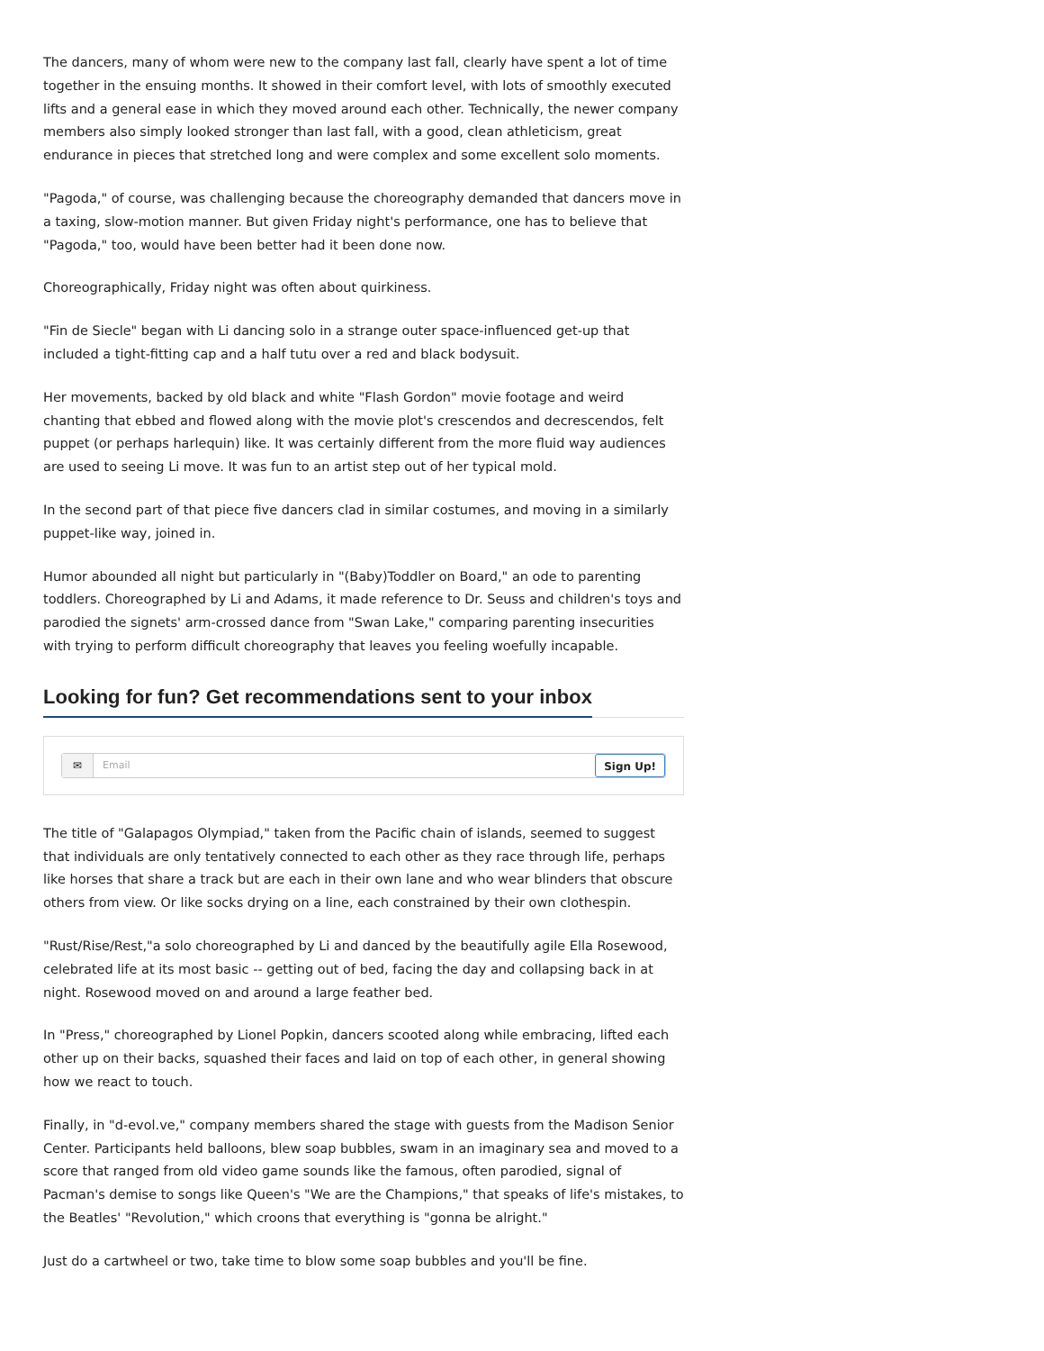The dancers, many of whom were new to the company last fall, clearly have spent a lot of time together in the ensuing months. It showed in their comfort level, with lots of smoothly executed lifts and a general ease in which they moved around each other. Technically, the newer company members also simply looked stronger than last fall, with a good, clean athleticism, great endurance in pieces that stretched long and were complex and some excellent solo moments.
"Pagoda," of course, was challenging because the choreography demanded that dancers move in a taxing, slow-motion manner. But given Friday night's performance, one has to believe that "Pagoda," too, would have been better had it been done now.
Choreographically, Friday night was often about quirkiness.
"Fin de Siecle" began with Li dancing solo in a strange outer space-influenced get-up that included a tight-fitting cap and a half tutu over a red and black bodysuit.
Her movements, backed by old black and white "Flash Gordon" movie footage and weird chanting that ebbed and flowed along with the movie plot's crescendos and decrescendos, felt puppet (or perhaps harlequin) like. It was certainly different from the more fluid way audiences are used to seeing Li move. It was fun to an artist step out of her typical mold.
In the second part of that piece five dancers clad in similar costumes, and moving in a similarly puppet-like way, joined in.
Humor abounded all night but particularly in "(Baby)Toddler on Board," an ode to parenting toddlers. Choreographed by Li and Adams, it made reference to Dr. Seuss and children's toys and parodied the signets' arm-crossed dance from "Swan Lake," comparing parenting insecurities with trying to perform difficult choreography that leaves you feeling woefully incapable.
Looking for fun? Get recommendations sent to your inbox
✉ Email Sign Up!
The title of "Galapagos Olympiad," taken from the Pacific chain of islands, seemed to suggest that individuals are only tentatively connected to each other as they race through life, perhaps like horses that share a track but are each in their own lane and who wear blinders that obscure others from view. Or like socks drying on a line, each constrained by their own clothespin.
"Rust/Rise/Rest,"a solo choreographed by Li and danced by the beautifully agile Ella Rosewood, celebrated life at its most basic -- getting out of bed, facing the day and collapsing back in at night. Rosewood moved on and around a large feather bed.
In "Press," choreographed by Lionel Popkin, dancers scooted along while embracing, lifted each other up on their backs, squashed their faces and laid on top of each other, in general showing how we react to touch.
Finally, in "d-evol.ve," company members shared the stage with guests from the Madison Senior Center. Participants held balloons, blew soap bubbles, swam in an imaginary sea and moved to a score that ranged from old video game sounds like the famous, often parodied, signal of Pacman's demise to songs like Queen's "We are the Champions," that speaks of life's mistakes, to the Beatles' "Revolution," which croons that everything is "gonna be alright."
Just do a cartwheel or two, take time to blow some soap bubbles and you'll be fine.